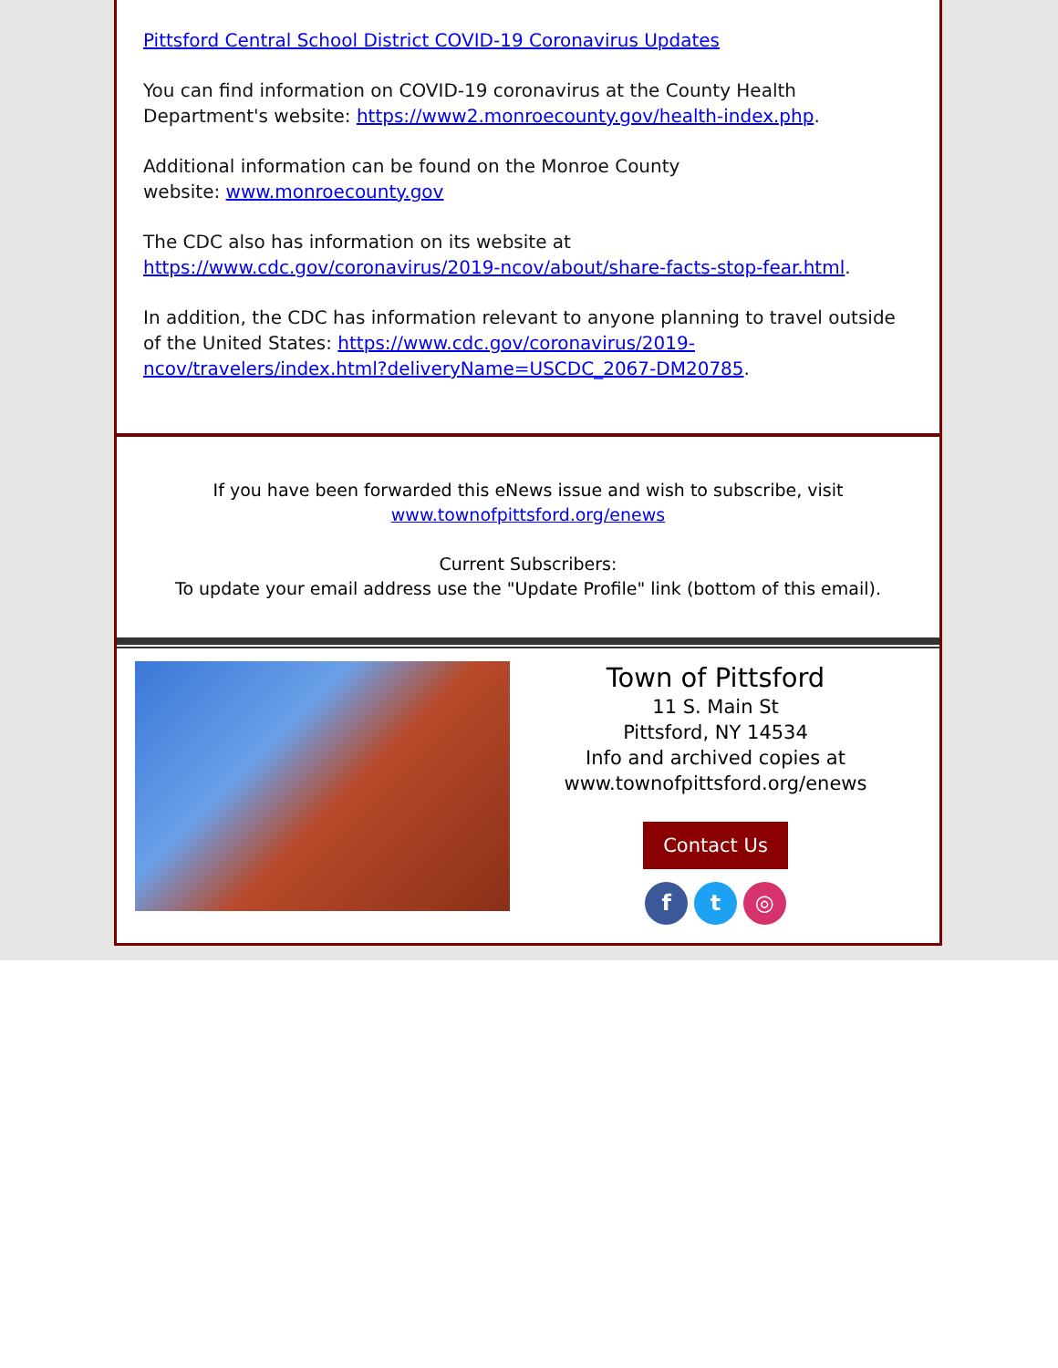Pittsford Central School District COVID-19 Coronavirus Updates
You can find information on COVID-19 coronavirus at the County Health Department's website: https://www2.monroecounty.gov/health-index.php.
Additional information can be found on the Monroe County
website: www.monroecounty.gov
The CDC also has information on its website at https://www.cdc.gov/coronavirus/2019-ncov/about/share-facts-stop-fear.html.
In addition, the CDC has information relevant to anyone planning to travel outside of the United States: https://www.cdc.gov/coronavirus/2019-ncov/travelers/index.html?deliveryName=USCDC_2067-DM20785.
If you have been forwarded this eNews issue and wish to subscribe, visit
www.townofpittsford.org/enews
Current Subscribers:
To update your email address use the "Update Profile" link (bottom of this email).
Town of Pittsford
11 S. Main St
Pittsford, NY 14534
Info and archived copies at
www.townofpittsford.org/enews
Contact Us
f t ◎